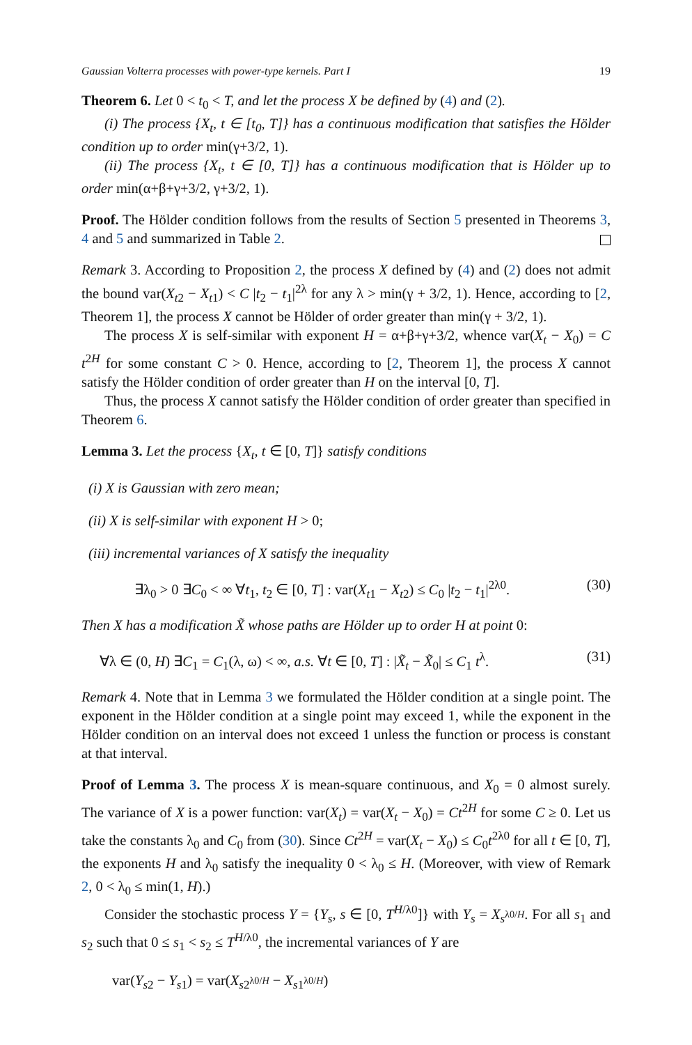Gaussian Volterra processes with power-type kernels. Part I 19
Theorem 6. Let 0 < t<sub>0</sub> < T, and let the process X be defined by (4) and (2).
(i) The process {X<sub>t</sub>, t ∈ [t<sub>0</sub>, T]} has a continuous modification that satisfies the Hölder condition up to order min(γ+3/2, 1).
(ii) The process {X<sub>t</sub>, t ∈ [0, T]} has a continuous modification that is Hölder up to order min(α+β+γ+3/2, γ+3/2, 1).
Proof. The Hölder condition follows from the results of Section 5 presented in Theorems 3, 4 and 5 and summarized in Table 2.
Remark 3. According to Proposition 2, the process X defined by (4) and (2) does not admit the bound var(X<sub>t2</sub> − X<sub>t1</sub>) < C |t<sub>2</sub> − t<sub>1</sub>|<sup>2λ</sup> for any λ > min(γ + 3/2, 1). Hence, according to [2, Theorem 1], the process X cannot be Hölder of order greater than min(γ + 3/2, 1).
The process X is self-similar with exponent H = α+β+γ+3/2, whence var(X<sub>t</sub> − X<sub>0</sub>) = C t<sup>2H</sup> for some constant C > 0. Hence, according to [2, Theorem 1], the process X cannot satisfy the Hölder condition of order greater than H on the interval [0, T].
Thus, the process X cannot satisfy the Hölder condition of order greater than specified in Theorem 6.
Lemma 3. Let the process {X<sub>t</sub>, t ∈ [0, T]} satisfy conditions
(i) X is Gaussian with zero mean;
(ii) X is self-similar with exponent H > 0;
(iii) incremental variances of X satisfy the inequality
∃λ<sub>0</sub> > 0 ∃C<sub>0</sub> < ∞ ∀t<sub>1</sub>, t<sub>2</sub> ∈ [0, T] : var(X<sub>t1</sub> − X<sub>t2</sub>) ≤ C<sub>0</sub> |t<sub>2</sub> − t<sub>1</sub>|<sup>2λ0</sup>. (30)
Then X has a modification X̃ whose paths are Hölder up to order H at point 0:
∀λ ∈ (0, H) ∃C<sub>1</sub> = C<sub>1</sub>(λ, ω) < ∞, a.s. ∀t ∈ [0, T] : |X̃<sub>t</sub> − X̃<sub>0</sub>| ≤ C<sub>1</sub> t<sup>λ</sup>. (31)
Remark 4. Note that in Lemma 3 we formulated the Hölder condition at a single point. The exponent in the Hölder condition at a single point may exceed 1, while the exponent in the Hölder condition on an interval does not exceed 1 unless the function or process is constant at that interval.
Proof of Lemma 3. The process X is mean-square continuous, and X<sub>0</sub> = 0 almost surely. The variance of X is a power function: var(X<sub>t</sub>) = var(X<sub>t</sub> − X<sub>0</sub>) = Ct<sup>2H</sup> for some C ≥ 0. Let us take the constants λ<sub>0</sub> and C<sub>0</sub> from (30). Since Ct<sup>2H</sup> = var(X<sub>t</sub> − X<sub>0</sub>) ≤ C<sub>0</sub>t<sup>2λ0</sup> for all t ∈ [0, T], the exponents H and λ<sub>0</sub> satisfy the inequality 0 < λ<sub>0</sub> ≤ H. (Moreover, with view of Remark 2, 0 < λ<sub>0</sub> ≤ min(1, H).)
Consider the stochastic process Y = {Y<sub>s</sub>, s ∈ [0, T<sup>H/λ0</sup>]} with Y<sub>s</sub> = X<sub>s<sup>λ0/H</sup></sub>. For all s<sub>1</sub> and s<sub>2</sub> such that 0 ≤ s<sub>1</sub> < s<sub>2</sub> ≤ T<sup>H/λ0</sup>, the incremental variances of Y are
var(Y<sub>s2</sub> − Y<sub>s1</sub>) = var(X<sub>s2<sup>λ0/H</sup></sub> − X<sub>s1<sup>λ0/H</sup></sub>)